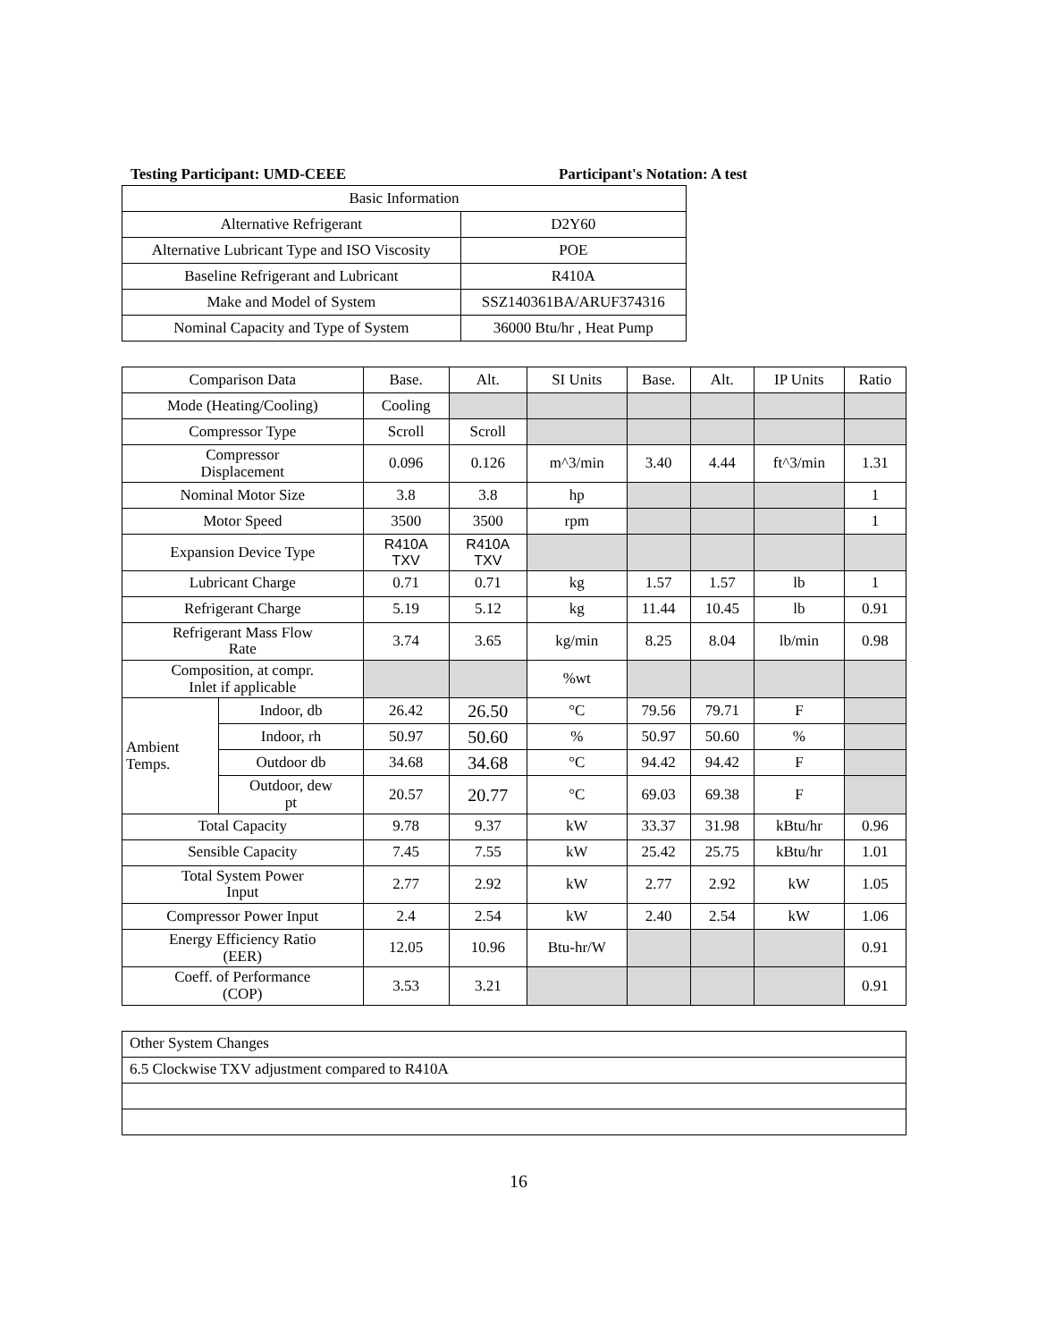Testing Participant: UMD-CEEE Participant's Notation: A test
| Basic Information | |
| Alternative Refrigerant | D2Y60 |
| Alternative Lubricant Type and ISO Viscosity | POE |
| Baseline Refrigerant and Lubricant | R410A |
| Make and Model of System | SSZ140361BA/ARUF374316 |
| Nominal Capacity and Type of System | 36000 Btu/hr , Heat Pump |
| Comparison Data | | Base. | Alt. | SI Units | Base. | Alt. | IP Units | Ratio |
| --- | --- | --- | --- | --- | --- | --- | --- | --- |
| Mode (Heating/Cooling) | | Cooling | | | | | | |
| Compressor Type | | Scroll | Scroll | | | | | |
| Compressor Displacement | | 0.096 | 0.126 | m^3/min | 3.40 | 4.44 | ft^3/min | 1.31 |
| Nominal Motor Size | | 3.8 | 3.8 | hp | | | | 1 |
| Motor Speed | | 3500 | 3500 | rpm | | | | 1 |
| Expansion Device Type | | R410A TXV | R410A TXV | | | | | |
| Lubricant Charge | | 0.71 | 0.71 | kg | 1.57 | 1.57 | lb | 1 |
| Refrigerant Charge | | 5.19 | 5.12 | kg | 11.44 | 10.45 | lb | 0.91 |
| Refrigerant Mass Flow Rate | | 3.74 | 3.65 | kg/min | 8.25 | 8.04 | lb/min | 0.98 |
| Composition, at compr. Inlet if applicable | | | | %wt | | | | |
| Ambient Temps. | Indoor, db | 26.42 | 26.50 | °C | 79.56 | 79.71 | F | |
| | Indoor, rh | 50.97 | 50.60 | % | 50.97 | 50.60 | % | |
| | Outdoor db | 34.68 | 34.68 | °C | 94.42 | 94.42 | F | |
| | Outdoor, dew pt | 20.57 | 20.77 | °C | 69.03 | 69.38 | F | |
| Total Capacity | | 9.78 | 9.37 | kW | 33.37 | 31.98 | kBtu/hr | 0.96 |
| Sensible Capacity | | 7.45 | 7.55 | kW | 25.42 | 25.75 | kBtu/hr | 1.01 |
| Total System Power Input | | 2.77 | 2.92 | kW | 2.77 | 2.92 | kW | 1.05 |
| Compressor Power Input | | 2.4 | 2.54 | kW | 2.40 | 2.54 | kW | 1.06 |
| Energy Efficiency Ratio (EER) | | 12.05 | 10.96 | Btu-hr/W | | | | 0.91 |
| Coeff. of Performance (COP) | | 3.53 | 3.21 | | | | | 0.91 |
| Other System Changes |
| 6.5 Clockwise TXV adjustment compared to R410A |
16